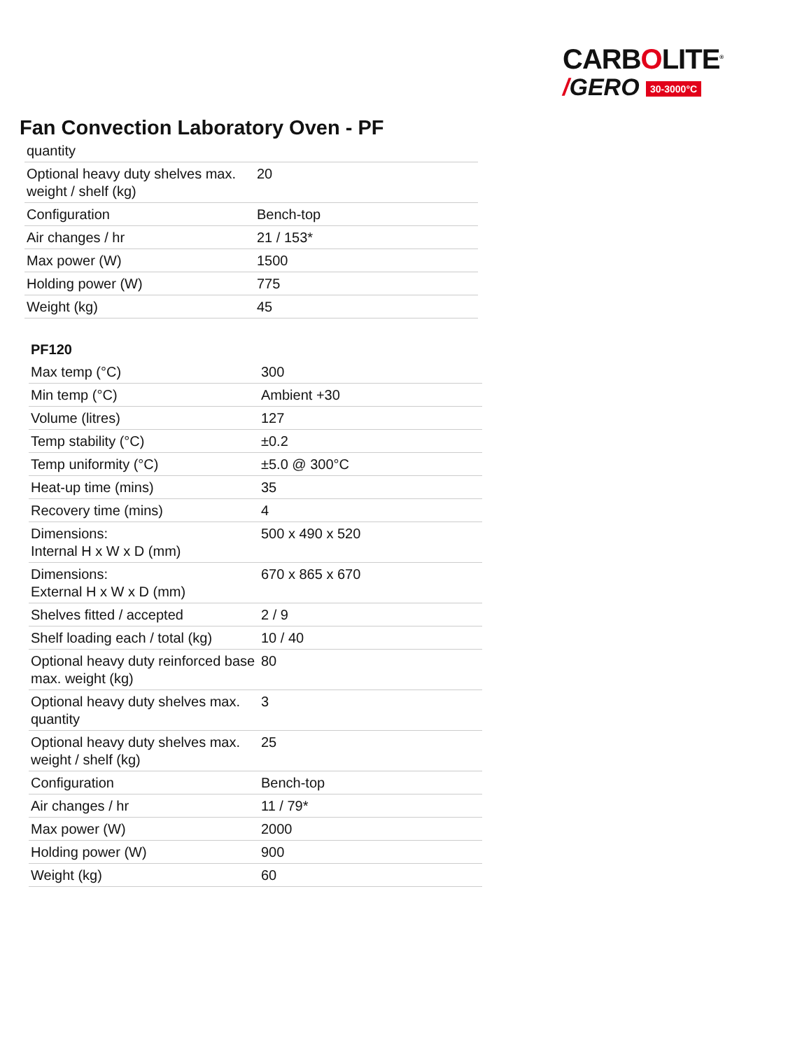CARBOLITE<sup>®</sup>
/GERO 30-3000°C
Fan Convection Laboratory Oven - PF
| quantity | |
| Optional heavy duty shelves max. weight / shelf (kg) | 20 |
| Configuration | Bench-top |
| Air changes / hr | 21 / 153* |
| Max power (W) | 1500 |
| Holding power (W) | 775 |
| Weight (kg) | 45 |
| PF120 | |
| Max temp (°C) | 300 |
| Min temp (°C) | Ambient +30 |
| Volume (litres) | 127 |
| Temp stability (°C) | ±0.2 |
| Temp uniformity (°C) | ±5.0 @ 300°C |
| Heat-up time (mins) | 35 |
| Recovery time (mins) | 4 |
| Dimensions: Internal H x W x D (mm) | 500 x 490 x 520 |
| Dimensions: External H x W x D (mm) | 670 x 865 x 670 |
| Shelves fitted / accepted | 2 / 9 |
| Shelf loading each / total (kg) | 10 / 40 |
| Optional heavy duty reinforced base max. weight (kg) | 80 |
| Optional heavy duty shelves max. quantity | 3 |
| Optional heavy duty shelves max. weight / shelf (kg) | 25 |
| Configuration | Bench-top |
| Air changes / hr | 11 / 79* |
| Max power (W) | 2000 |
| Holding power (W) | 900 |
| Weight (kg) | 60 |